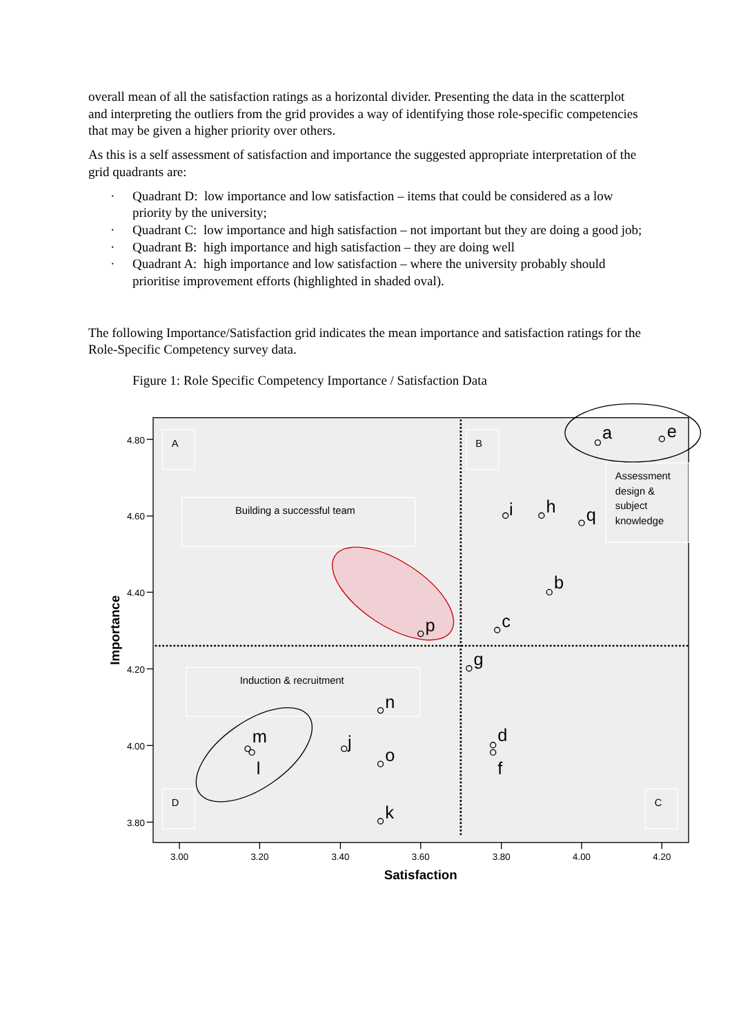overall mean of all the satisfaction ratings as a horizontal divider. Presenting the data in the scatterplot and interpreting the outliers from the grid provides a way of identifying those role-specific competencies that may be given a higher priority over others.
As this is a self assessment of satisfaction and importance the suggested appropriate interpretation of the grid quadrants are:
· Quadrant D: low importance and low satisfaction – items that could be considered as a low priority by the university;
· Quadrant C: low importance and high satisfaction – not important but they are doing a good job;
· Quadrant B: high importance and high satisfaction – they are doing well
· Quadrant A: high importance and low satisfaction – where the university probably should prioritise improvement efforts (highlighted in shaded oval).
The following Importance/Satisfaction grid indicates the mean importance and satisfaction ratings for the Role-Specific Competency survey data.
Figure 1: Role Specific Competency Importance / Satisfaction Data
A
B
D
C
Building a successful team
Induction & recruitment
Assessment
design &
subject
knowledge
4.80
4.60
4.40
4.20
4.00
3.80
3.00
3.20
3.40
3.60
3.80
4.00
4.20
Satisfaction
Importance
a
e
i
h
q
b
c
p
g
n
m
l
j
o
d
f
k